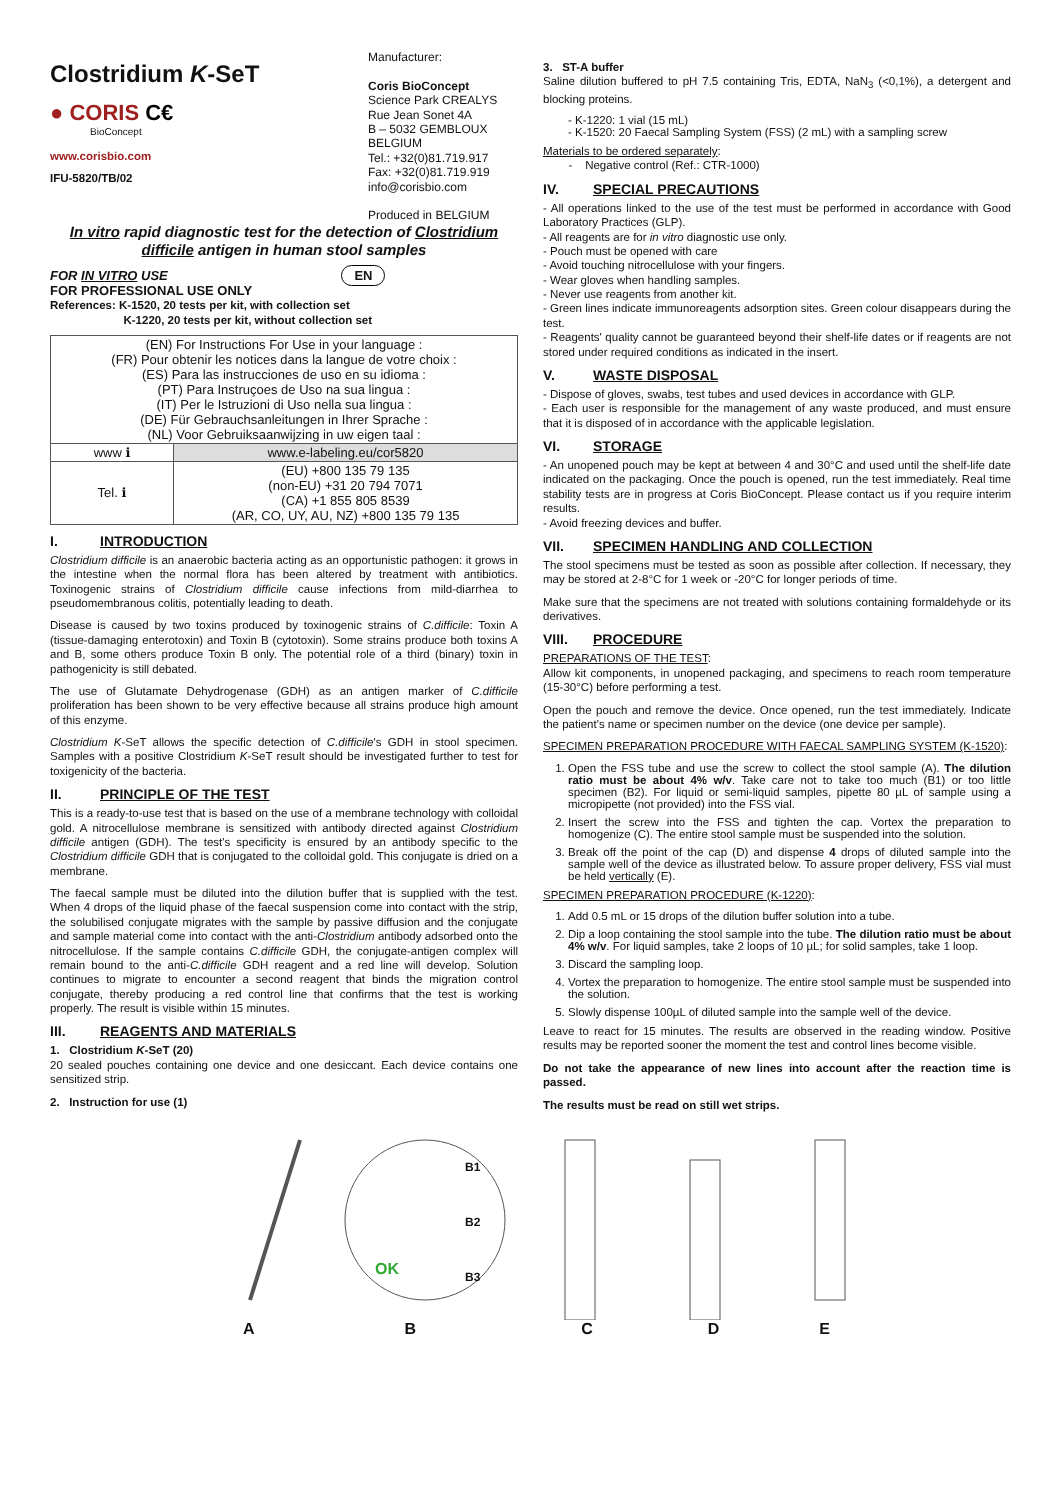Clostridium K-SeT
● CORIS C€
BioConcept
www.corisbio.com
IFU-5820/TB/02
Manufacturer:
Coris BioConcept
Science Park CREALYS
Rue Jean Sonet 4A
B – 5032 GEMBLOUX
BELGIUM
Tel.: +32(0)81.719.917
Fax: +32(0)81.719.919
info@corisbio.com
Produced in BELGIUM
In vitro rapid diagnostic test for the detection of Clostridium difficile antigen in human stool samples
FOR IN VITRO USE EN
FOR PROFESSIONAL USE ONLY
References: K-1520, 20 tests per kit, with collection set
K-1220, 20 tests per kit, without collection set
| (EN) For Instructions For Use in your language : (FR) Pour obtenir les notices dans la langue de votre choix : (ES) Para las instrucciones de uso en su idioma : (PT) Para Instruçoes de Uso na sua lingua : (IT) Per le Istruzioni di Uso nella sua lingua : (DE) Für Gebrauchsanleitungen in Ihrer Sprache : (NL) Voor Gebruiksaanwijzing in uw eigen taal : | |
| www ℹ | www.e-labeling.eu/cor5820 |
| Tel. ℹ | (EU) +800 135 79 135 (non-EU) +31 20 794 7071 (CA) +1 855 805 8539 (AR, CO, UY, AU, NZ) +800 135 79 135 |
I. INTRODUCTION
Clostridium difficile is an anaerobic bacteria acting as an opportunistic pathogen: it grows in the intestine when the normal flora has been altered by treatment with antibiotics. Toxinogenic strains of Clostridium difficile cause infections from mild-diarrhea to pseudomembranous colitis, potentially leading to death.
Disease is caused by two toxins produced by toxinogenic strains of C.difficile: Toxin A (tissue-damaging enterotoxin) and Toxin B (cytotoxin). Some strains produce both toxins A and B, some others produce Toxin B only. The potential role of a third (binary) toxin in pathogenicity is still debated.
The use of Glutamate Dehydrogenase (GDH) as an antigen marker of C.difficile proliferation has been shown to be very effective because all strains produce high amount of this enzyme.
Clostridium K-SeT allows the specific detection of C.difficile's GDH in stool specimen. Samples with a positive Clostridium K-SeT result should be investigated further to test for toxigenicity of the bacteria.
II. PRINCIPLE OF THE TEST
This is a ready-to-use test that is based on the use of a membrane technology with colloidal gold. A nitrocellulose membrane is sensitized with antibody directed against Clostridium difficile antigen (GDH). The test's specificity is ensured by an antibody specific to the Clostridium difficile GDH that is conjugated to the colloidal gold. This conjugate is dried on a membrane.
The faecal sample must be diluted into the dilution buffer that is supplied with the test. When 4 drops of the liquid phase of the faecal suspension come into contact with the strip, the solubilised conjugate migrates with the sample by passive diffusion and the conjugate and sample material come into contact with the anti-Clostridium antibody adsorbed onto the nitrocellulose. If the sample contains C.difficile GDH, the conjugate-antigen complex will remain bound to the anti-C.difficile GDH reagent and a red line will develop. Solution continues to migrate to encounter a second reagent that binds the migration control conjugate, thereby producing a red control line that confirms that the test is working properly. The result is visible within 15 minutes.
III. REAGENTS AND MATERIALS
1. Clostridium K-SeT (20)
20 sealed pouches containing one device and one desiccant. Each device contains one sensitized strip.
2. Instruction for use (1)
3. ST-A buffer
Saline dilution buffered to pH 7.5 containing Tris, EDTA, NaN<sub>3</sub> (<0,1%), a detergent and blocking proteins.
- K-1220: 1 vial (15 mL)
- K-1520: 20 Faecal Sampling System (FSS) (2 mL) with a sampling screw
Materials to be ordered separately:
- Negative control (Ref.: CTR-1000)
IV. SPECIAL PRECAUTIONS
- All operations linked to the use of the test must be performed in accordance with Good Laboratory Practices (GLP).
- All reagents are for in vitro diagnostic use only.
- Pouch must be opened with care
- Avoid touching nitrocellulose with your fingers.
- Wear gloves when handling samples.
- Never use reagents from another kit.
- Green lines indicate immunoreagents adsorption sites. Green colour disappears during the test.
- Reagents' quality cannot be guaranteed beyond their shelf-life dates or if reagents are not stored under required conditions as indicated in the insert.
V. WASTE DISPOSAL
- Dispose of gloves, swabs, test tubes and used devices in accordance with GLP.
- Each user is responsible for the management of any waste produced, and must ensure that it is disposed of in accordance with the applicable legislation.
VI. STORAGE
- An unopened pouch may be kept at between 4 and 30°C and used until the shelf-life date indicated on the packaging. Once the pouch is opened, run the test immediately. Real time stability tests are in progress at Coris BioConcept. Please contact us if you require interim results.
- Avoid freezing devices and buffer.
VII. SPECIMEN HANDLING AND COLLECTION
The stool specimens must be tested as soon as possible after collection. If necessary, they may be stored at 2-8°C for 1 week or -20°C for longer periods of time.
Make sure that the specimens are not treated with solutions containing formaldehyde or its derivatives.
VIII. PROCEDURE
PREPARATIONS OF THE TEST:
Allow kit components, in unopened packaging, and specimens to reach room temperature (15-30°C) before performing a test.
Open the pouch and remove the device. Once opened, run the test immediately. Indicate the patient's name or specimen number on the device (one device per sample).
SPECIMEN PREPARATION PROCEDURE WITH FAECAL SAMPLING SYSTEM (K-1520):
1. Open the FSS tube and use the screw to collect the stool sample (A). The dilution ratio must be about 4% w/v. Take care not to take too much (B1) or too little specimen (B2). For liquid or semi-liquid samples, pipette 80 µL of sample using a micropipette (not provided) into the FSS vial.
2. Insert the screw into the FSS and tighten the cap. Vortex the preparation to homogenize (C). The entire stool sample must be suspended into the solution.
3. Break off the point of the cap (D) and dispense 4 drops of diluted sample into the sample well of the device as illustrated below. To assure proper delivery, FSS vial must be held vertically (E).
SPECIMEN PREPARATION PROCEDURE (K-1220):
1. Add 0.5 mL or 15 drops of the dilution buffer solution into a tube.
2. Dip a loop containing the stool sample into the tube. The dilution ratio must be about 4% w/v. For liquid samples, take 2 loops of 10 µL; for solid samples, take 1 loop.
3. Discard the sampling loop.
4. Vortex the preparation to homogenize. The entire stool sample must be suspended into the solution.
5. Slowly dispense 100µL of diluted sample into the sample well of the device.
Leave to react for 15 minutes. The results are observed in the reading window. Positive results may be reported sooner the moment the test and control lines become visible.
Do not take the appearance of new lines into account after the reaction time is passed.
The results must be read on still wet strips.
B1
B2
B3
OK
ABCDE